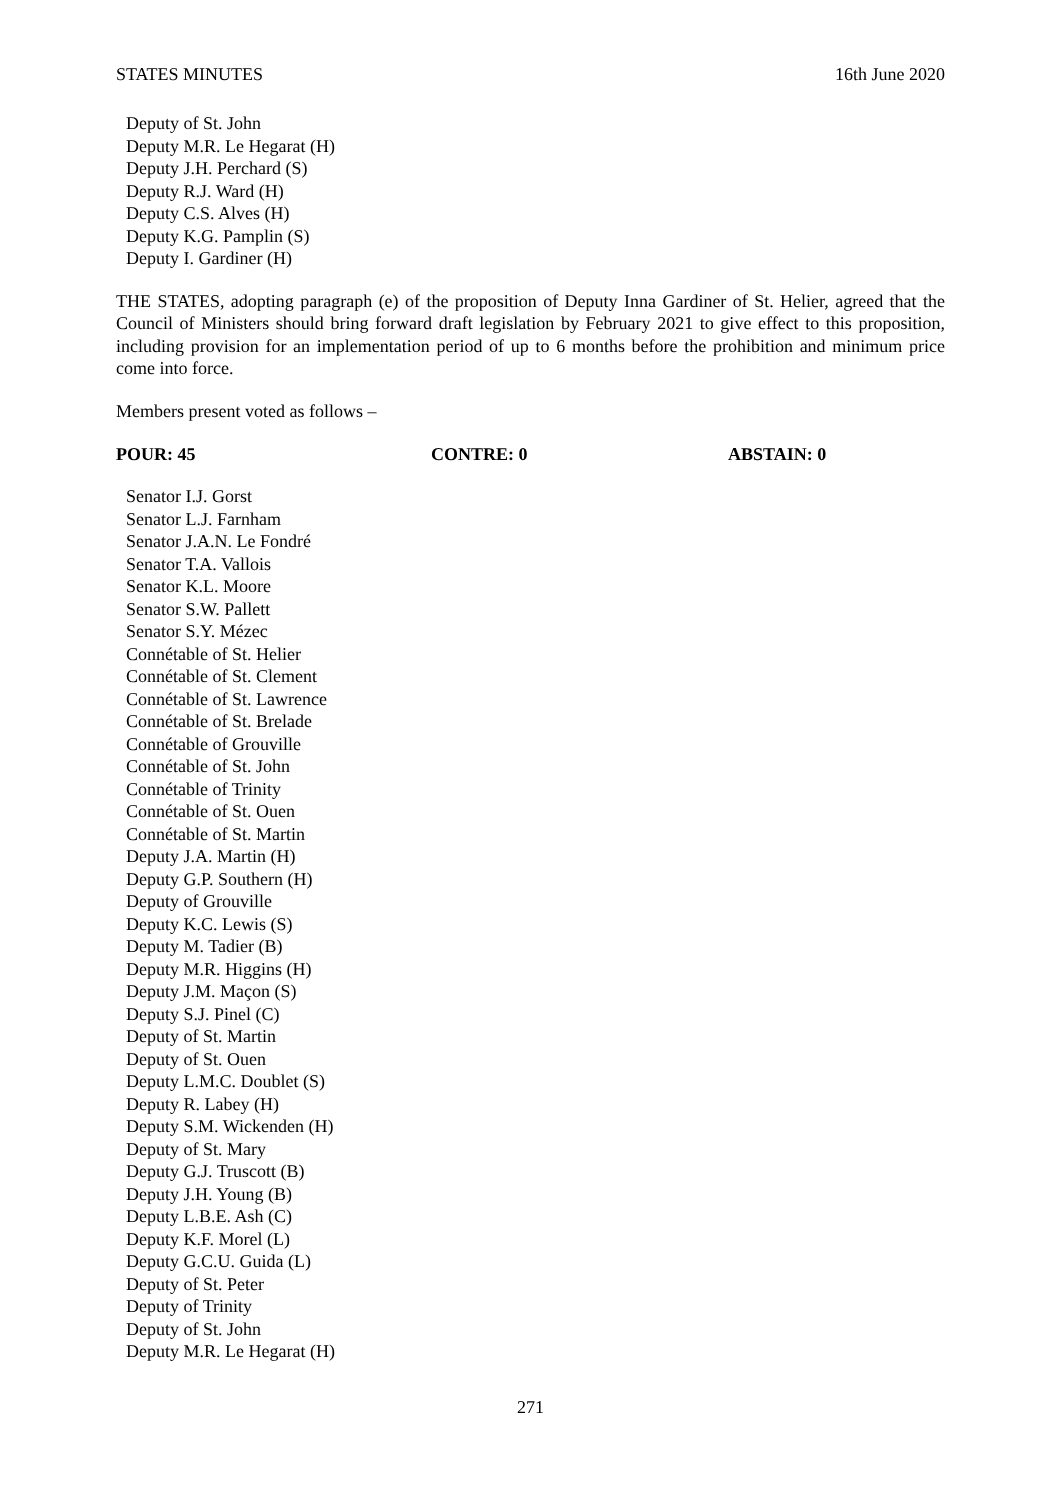STATES MINUTES 16th June 2020
Deputy of St. John
Deputy M.R. Le Hegarat (H)
Deputy J.H. Perchard (S)
Deputy R.J. Ward (H)
Deputy C.S. Alves (H)
Deputy K.G. Pamplin (S)
Deputy I. Gardiner (H)
THE STATES, adopting paragraph (e) of the proposition of Deputy Inna Gardiner of St. Helier, agreed that the Council of Ministers should bring forward draft legislation by February 2021 to give effect to this proposition, including provision for an implementation period of up to 6 months before the prohibition and minimum price come into force.
Members present voted as follows –
POUR: 45 CONTRE: 0 ABSTAIN: 0
Senator I.J. Gorst
Senator L.J. Farnham
Senator J.A.N. Le Fondré
Senator T.A. Vallois
Senator K.L. Moore
Senator S.W. Pallett
Senator S.Y. Mézec
Connétable of St. Helier
Connétable of St. Clement
Connétable of St. Lawrence
Connétable of St. Brelade
Connétable of Grouville
Connétable of St. John
Connétable of Trinity
Connétable of St. Ouen
Connétable of St. Martin
Deputy J.A. Martin (H)
Deputy G.P. Southern (H)
Deputy of Grouville
Deputy K.C. Lewis (S)
Deputy M. Tadier (B)
Deputy M.R. Higgins (H)
Deputy J.M. Maçon (S)
Deputy S.J. Pinel (C)
Deputy of St. Martin
Deputy of St. Ouen
Deputy L.M.C. Doublet (S)
Deputy R. Labey (H)
Deputy S.M. Wickenden (H)
Deputy of St. Mary
Deputy G.J. Truscott (B)
Deputy J.H. Young (B)
Deputy L.B.E. Ash (C)
Deputy K.F. Morel (L)
Deputy G.C.U. Guida (L)
Deputy of St. Peter
Deputy of Trinity
Deputy of St. John
Deputy M.R. Le Hegarat (H)
271